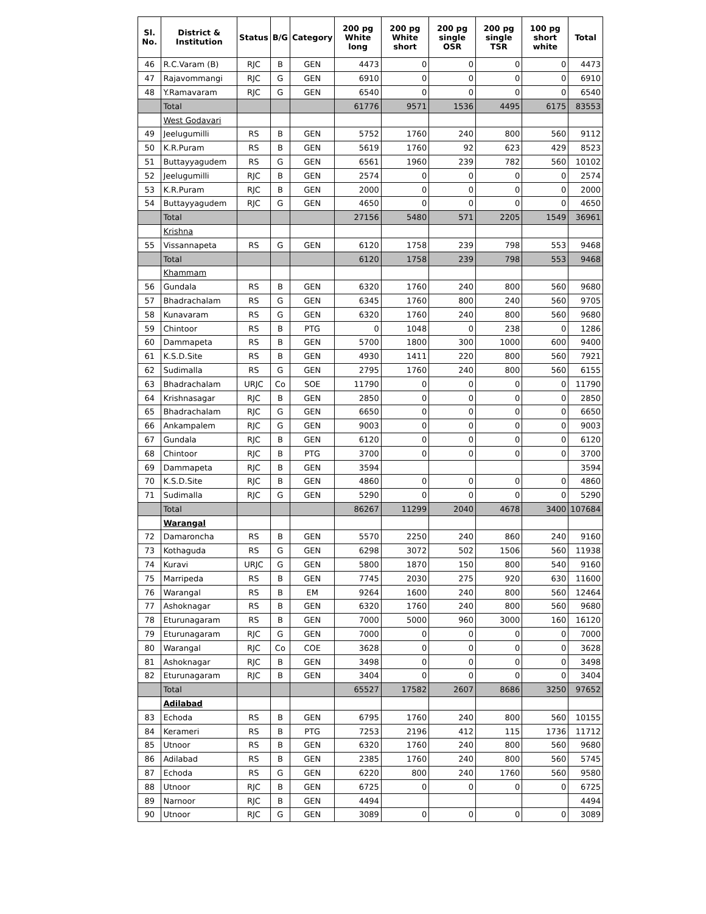| Sl. No. | District & Institution | Status | B/G | Category | 200 pg White long | 200 pg White short | 200 pg single OSR | 200 pg single TSR | 100 pg short white | Total |
| --- | --- | --- | --- | --- | --- | --- | --- | --- | --- | --- |
| 46 | R.C.Varam (B) | RJC | B | GEN | 4473 | 0 | 0 | 0 | 0 | 4473 |
| 47 | Rajavommangi | RJC | G | GEN | 6910 | 0 | 0 | 0 | 0 | 6910 |
| 48 | Y.Ramavaram | RJC | G | GEN | 6540 | 0 | 0 | 0 | 0 | 6540 |
| | Total | | | | 61776 | 9571 | 1536 | 4495 | 6175 | 83553 |
| | West Godavari | | | | | | | | | |
| 49 | Jeelugumilli | RS | B | GEN | 5752 | 1760 | 240 | 800 | 560 | 9112 |
| 50 | K.R.Puram | RS | B | GEN | 5619 | 1760 | 92 | 623 | 429 | 8523 |
| 51 | Buttayyagudem | RS | G | GEN | 6561 | 1960 | 239 | 782 | 560 | 10102 |
| 52 | Jeelugumilli | RJC | B | GEN | 2574 | 0 | 0 | 0 | 0 | 2574 |
| 53 | K.R.Puram | RJC | B | GEN | 2000 | 0 | 0 | 0 | 0 | 2000 |
| 54 | Buttayyagudem | RJC | G | GEN | 4650 | 0 | 0 | 0 | 0 | 4650 |
| | Total | | | | 27156 | 5480 | 571 | 2205 | 1549 | 36961 |
| | Krishna | | | | | | | | | |
| 55 | Vissannapeta | RS | G | GEN | 6120 | 1758 | 239 | 798 | 553 | 9468 |
| | Total | | | | 6120 | 1758 | 239 | 798 | 553 | 9468 |
| | Khammam | | | | | | | | | |
| 56 | Gundala | RS | B | GEN | 6320 | 1760 | 240 | 800 | 560 | 9680 |
| 57 | Bhadrachalam | RS | G | GEN | 6345 | 1760 | 800 | 240 | 560 | 9705 |
| 58 | Kunavaram | RS | G | GEN | 6320 | 1760 | 240 | 800 | 560 | 9680 |
| 59 | Chintoor | RS | B | PTG | 0 | 1048 | 0 | 238 | 0 | 1286 |
| 60 | Dammapeta | RS | B | GEN | 5700 | 1800 | 300 | 1000 | 600 | 9400 |
| 61 | K.S.D.Site | RS | B | GEN | 4930 | 1411 | 220 | 800 | 560 | 7921 |
| 62 | Sudimalla | RS | G | GEN | 2795 | 1760 | 240 | 800 | 560 | 6155 |
| 63 | Bhadrachalam | URJC | Co | SOE | 11790 | 0 | 0 | 0 | 0 | 11790 |
| 64 | Krishnasagar | RJC | B | GEN | 2850 | 0 | 0 | 0 | 0 | 2850 |
| 65 | Bhadrachalam | RJC | G | GEN | 6650 | 0 | 0 | 0 | 0 | 6650 |
| 66 | Ankampalem | RJC | G | GEN | 9003 | 0 | 0 | 0 | 0 | 9003 |
| 67 | Gundala | RJC | B | GEN | 6120 | 0 | 0 | 0 | 0 | 6120 |
| 68 | Chintoor | RJC | B | PTG | 3700 | 0 | 0 | 0 | 0 | 3700 |
| 69 | Dammapeta | RJC | B | GEN | 3594 | | | | | 3594 |
| 70 | K.S.D.Site | RJC | B | GEN | 4860 | 0 | 0 | 0 | 0 | 4860 |
| 71 | Sudimalla | RJC | G | GEN | 5290 | 0 | 0 | 0 | 0 | 5290 |
| | Total | | | | 86267 | 11299 | 2040 | 4678 | 3400 | 107684 |
| | Warangal | | | | | | | | | |
| 72 | Damaroncha | RS | B | GEN | 5570 | 2250 | 240 | 860 | 240 | 9160 |
| 73 | Kothaguda | RS | G | GEN | 6298 | 3072 | 502 | 1506 | 560 | 11938 |
| 74 | Kuravi | URJC | G | GEN | 5800 | 1870 | 150 | 800 | 540 | 9160 |
| 75 | Marripeda | RS | B | GEN | 7745 | 2030 | 275 | 920 | 630 | 11600 |
| 76 | Warangal | RS | B | EM | 9264 | 1600 | 240 | 800 | 560 | 12464 |
| 77 | Ashoknagar | RS | B | GEN | 6320 | 1760 | 240 | 800 | 560 | 9680 |
| 78 | Eturunagaram | RS | B | GEN | 7000 | 5000 | 960 | 3000 | 160 | 16120 |
| 79 | Eturunagaram | RJC | G | GEN | 7000 | 0 | 0 | 0 | 0 | 7000 |
| 80 | Warangal | RJC | Co | COE | 3628 | 0 | 0 | 0 | 0 | 3628 |
| 81 | Ashoknagar | RJC | B | GEN | 3498 | 0 | 0 | 0 | 0 | 3498 |
| 82 | Eturunagaram | RJC | B | GEN | 3404 | 0 | 0 | 0 | 0 | 3404 |
| | Total | | | | 65527 | 17582 | 2607 | 8686 | 3250 | 97652 |
| | Adilabad | | | | | | | | | |
| 83 | Echoda | RS | B | GEN | 6795 | 1760 | 240 | 800 | 560 | 10155 |
| 84 | Kerameri | RS | B | PTG | 7253 | 2196 | 412 | 115 | 1736 | 11712 |
| 85 | Utnoor | RS | B | GEN | 6320 | 1760 | 240 | 800 | 560 | 9680 |
| 86 | Adilabad | RS | B | GEN | 2385 | 1760 | 240 | 800 | 560 | 5745 |
| 87 | Echoda | RS | G | GEN | 6220 | 800 | 240 | 1760 | 560 | 9580 |
| 88 | Utnoor | RJC | B | GEN | 6725 | 0 | 0 | 0 | 0 | 6725 |
| 89 | Narnoor | RJC | B | GEN | 4494 | | | | | 4494 |
| 90 | Utnoor | RJC | G | GEN | 3089 | 0 | 0 | 0 | 0 | 3089 |